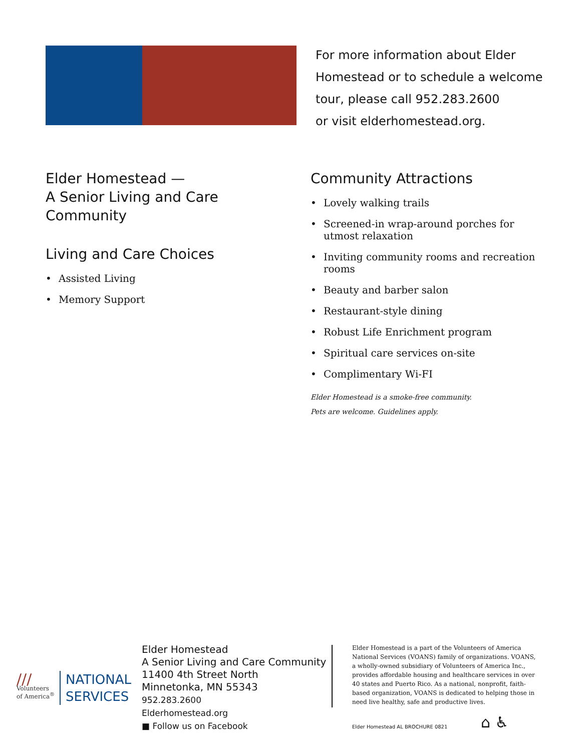For more information about Elder
Homestead or to schedule a welcome
tour, please call 952.283.2600
or visit elderhomestead.org.
Elder Homestead —
A Senior Living and Care Community
Living and Care Choices
• Assisted Living
• Memory Support
Community Attractions
• Lovely walking trails
• Screened-in wrap-around porches for utmost relaxation
• Inviting community rooms and recreation rooms
• Beauty and barber salon
• Restaurant-style dining
• Robust Life Enrichment program
• Spiritual care services on-site
• Complimentary Wi-FI
Elder Homestead is a smoke-free community.
Pets are welcome. Guidelines apply.
///
Volunteers
of America<sup>®</sup>
NATIONAL
SERVICES
Elder Homestead
A Senior Living and Care Community
11400 4th Street North
Minnetonka, MN 55343
952.283.2600
Elderhomestead.org
■ Follow us on Facebook
Elder Homestead is a part of the Volunteers of America National Services (VOANS) family of organizations. VOANS, a wholly-owned subsidiary of Volunteers of America Inc., provides affordable housing and healthcare services in over 40 states and Puerto Rico. As a national, nonprofit, faith-based organization, VOANS is dedicated to helping those in need live healthy, safe and productive lives.
Elder Homestead AL BROCHURE 0821
⌂ ♿